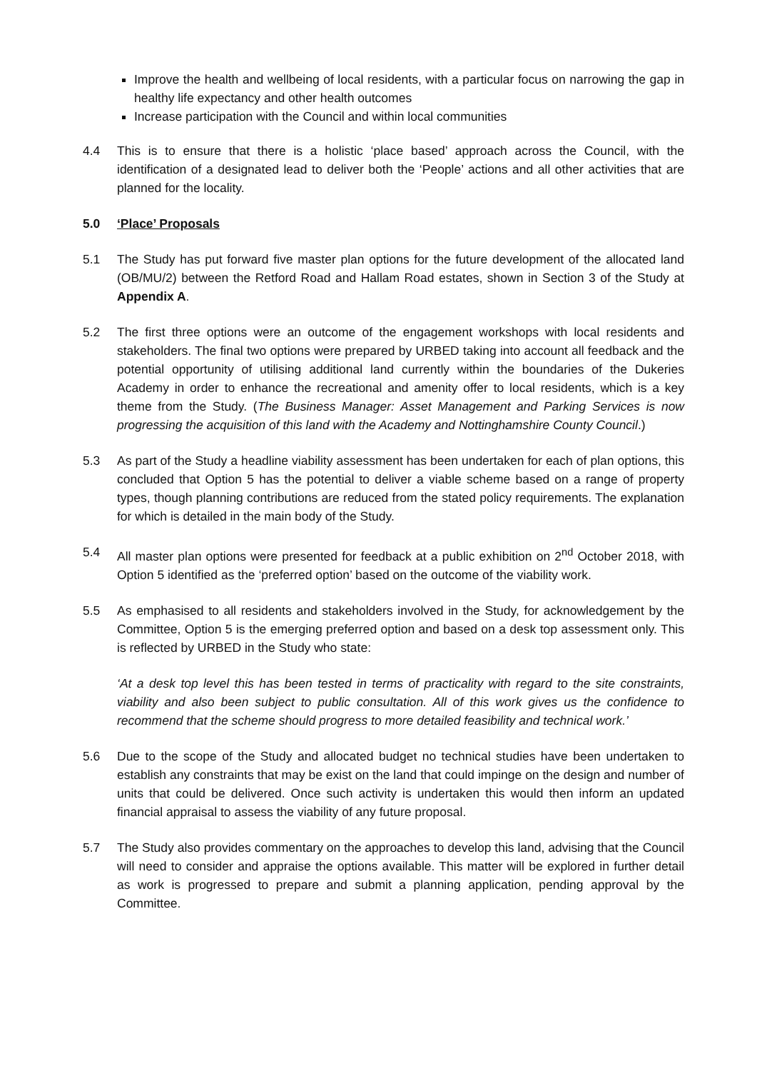Improve the health and wellbeing of local residents, with a particular focus on narrowing the gap in healthy life expectancy and other health outcomes
Increase participation with the Council and within local communities
4.4 This is to ensure that there is a holistic ‘place based’ approach across the Council, with the identification of a designated lead to deliver both the ‘People’ actions and all other activities that are planned for the locality.
5.0 ‘Place’ Proposals
5.1 The Study has put forward five master plan options for the future development of the allocated land (OB/MU/2) between the Retford Road and Hallam Road estates, shown in Section 3 of the Study at Appendix A.
5.2 The first three options were an outcome of the engagement workshops with local residents and stakeholders. The final two options were prepared by URBED taking into account all feedback and the potential opportunity of utilising additional land currently within the boundaries of the Dukeries Academy in order to enhance the recreational and amenity offer to local residents, which is a key theme from the Study. (The Business Manager: Asset Management and Parking Services is now progressing the acquisition of this land with the Academy and Nottinghamshire County Council.)
5.3 As part of the Study a headline viability assessment has been undertaken for each of plan options, this concluded that Option 5 has the potential to deliver a viable scheme based on a range of property types, though planning contributions are reduced from the stated policy requirements. The explanation for which is detailed in the main body of the Study.
5.4 All master plan options were presented for feedback at a public exhibition on 2<sup>nd</sup> October 2018, with Option 5 identified as the ‘preferred option’ based on the outcome of the viability work.
5.5 As emphasised to all residents and stakeholders involved in the Study, for acknowledgement by the Committee, Option 5 is the emerging preferred option and based on a desk top assessment only. This is reflected by URBED in the Study who state:
‘At a desk top level this has been tested in terms of practicality with regard to the site constraints, viability and also been subject to public consultation. All of this work gives us the confidence to recommend that the scheme should progress to more detailed feasibility and technical work.’
5.6 Due to the scope of the Study and allocated budget no technical studies have been undertaken to establish any constraints that may be exist on the land that could impinge on the design and number of units that could be delivered. Once such activity is undertaken this would then inform an updated financial appraisal to assess the viability of any future proposal.
5.7 The Study also provides commentary on the approaches to develop this land, advising that the Council will need to consider and appraise the options available. This matter will be explored in further detail as work is progressed to prepare and submit a planning application, pending approval by the Committee.